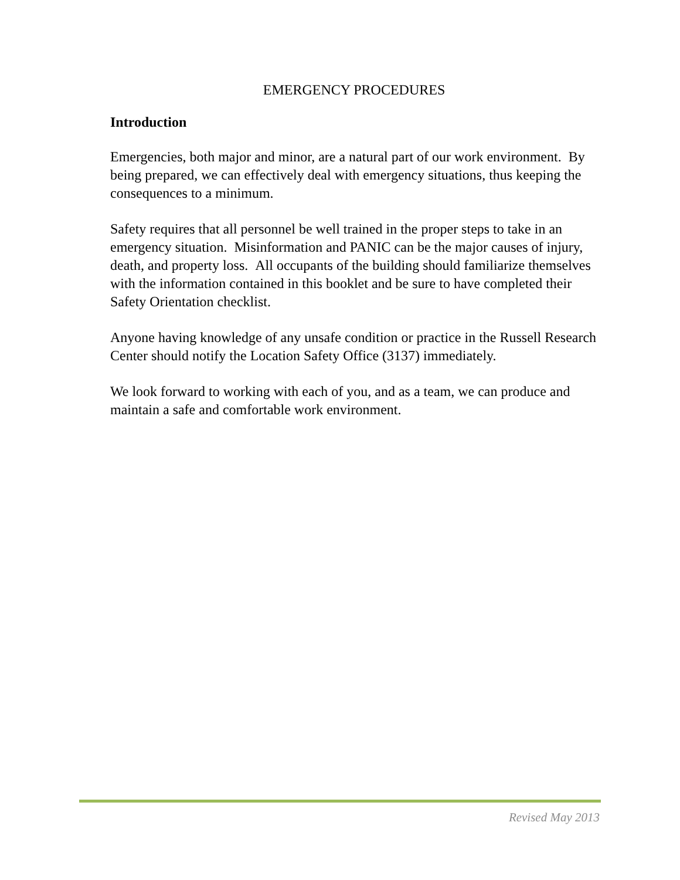EMERGENCY PROCEDURES
Introduction
Emergencies, both major and minor, are a natural part of our work environment. By being prepared, we can effectively deal with emergency situations, thus keeping the consequences to a minimum.
Safety requires that all personnel be well trained in the proper steps to take in an emergency situation. Misinformation and PANIC can be the major causes of injury, death, and property loss. All occupants of the building should familiarize themselves with the information contained in this booklet and be sure to have completed their Safety Orientation checklist.
Anyone having knowledge of any unsafe condition or practice in the Russell Research Center should notify the Location Safety Office (3137) immediately.
We look forward to working with each of you, and as a team, we can produce and maintain a safe and comfortable work environment.
Revised May 2013